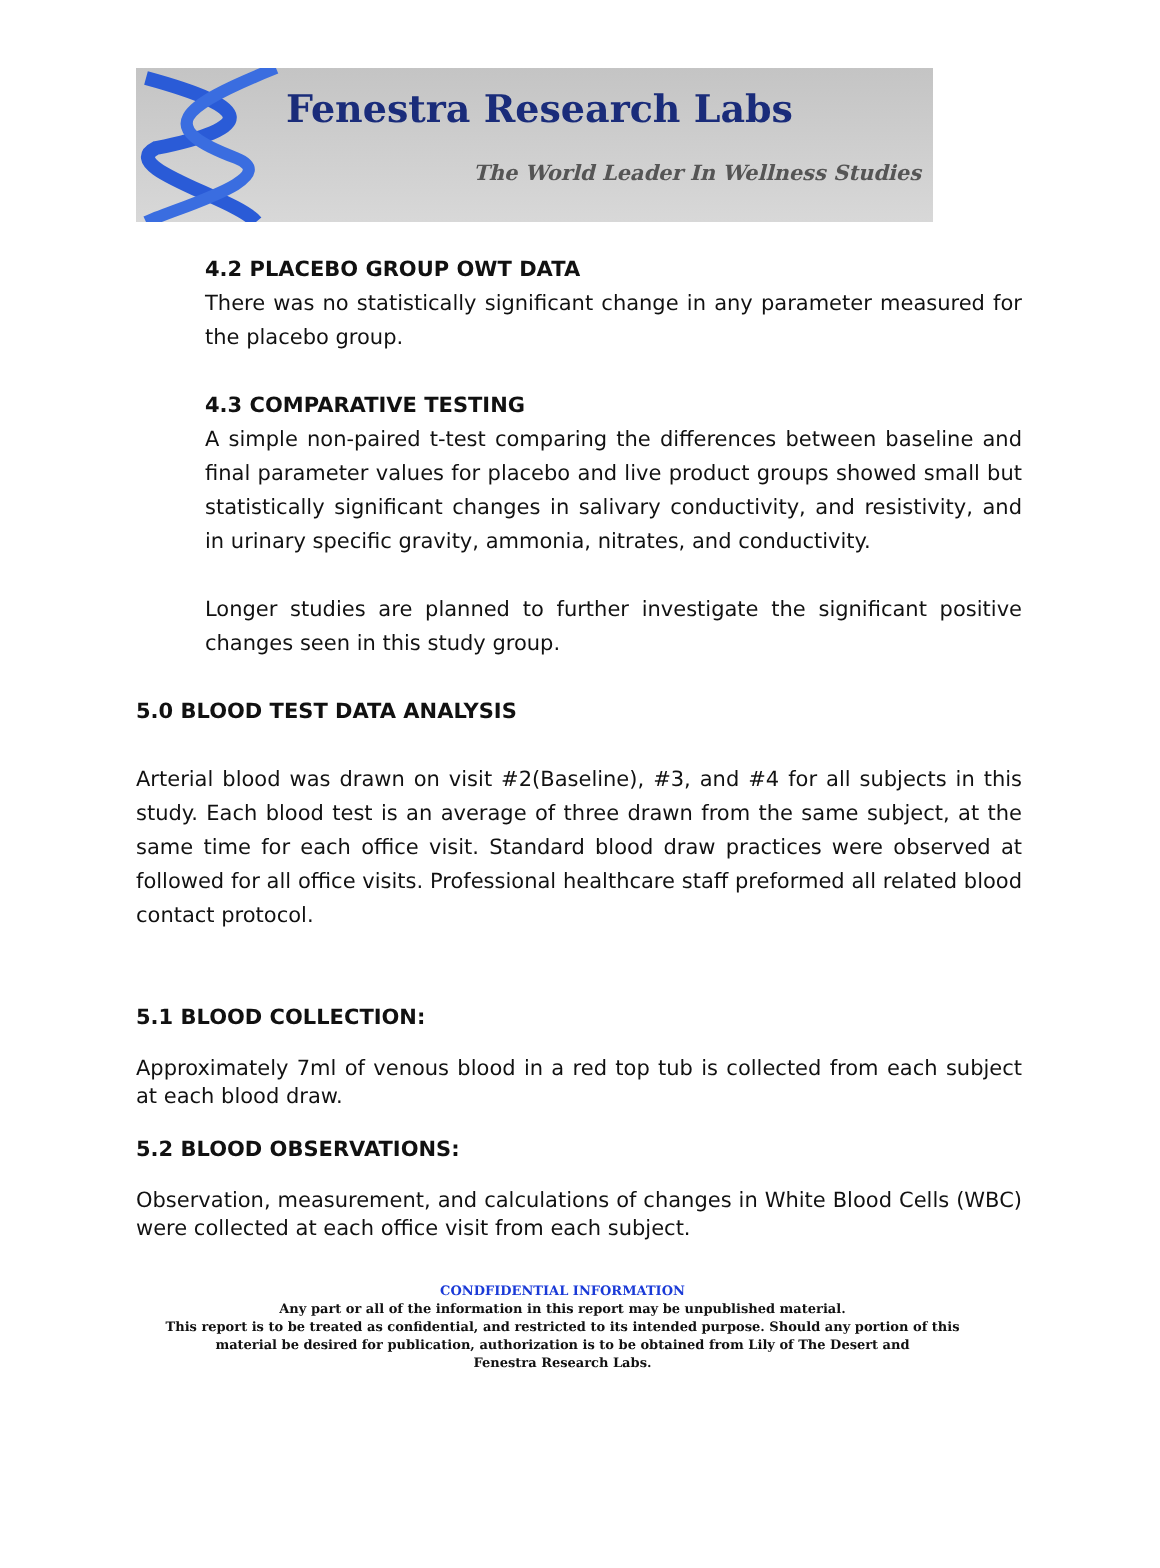Fenestra Research Labs
The World Leader In Wellness Studies
4.2 PLACEBO GROUP OWT DATA
There was no statistically significant change in any parameter measured for the placebo group.
4.3 COMPARATIVE TESTING
A simple non-paired t-test comparing the differences between baseline and final parameter values for placebo and live product groups showed small but statistically significant changes in salivary conductivity, and resistivity, and in urinary specific gravity, ammonia, nitrates, and conductivity.
Longer studies are planned to further investigate the significant positive changes seen in this study group.
5.0 BLOOD TEST DATA ANALYSIS
Arterial blood was drawn on visit #2(Baseline), #3, and #4 for all subjects in this study. Each blood test is an average of three drawn from the same subject, at the same time for each office visit. Standard blood draw practices were observed at followed for all office visits. Professional healthcare staff preformed all related blood contact protocol.
5.1 BLOOD COLLECTION:
Approximately 7ml of venous blood in a red top tub is collected from each subject at each blood draw.
5.2 BLOOD OBSERVATIONS:
Observation, measurement, and calculations of changes in White Blood Cells (WBC) were collected at each office visit from each subject.
CONDFIDENTIAL INFORMATION
Any part or all of the information in this report may be unpublished material.
This report is to be treated as confidential, and restricted to its intended purpose. Should any portion of this
material be desired for publication, authorization is to be obtained from Lily of The Desert and
Fenestra Research Labs.